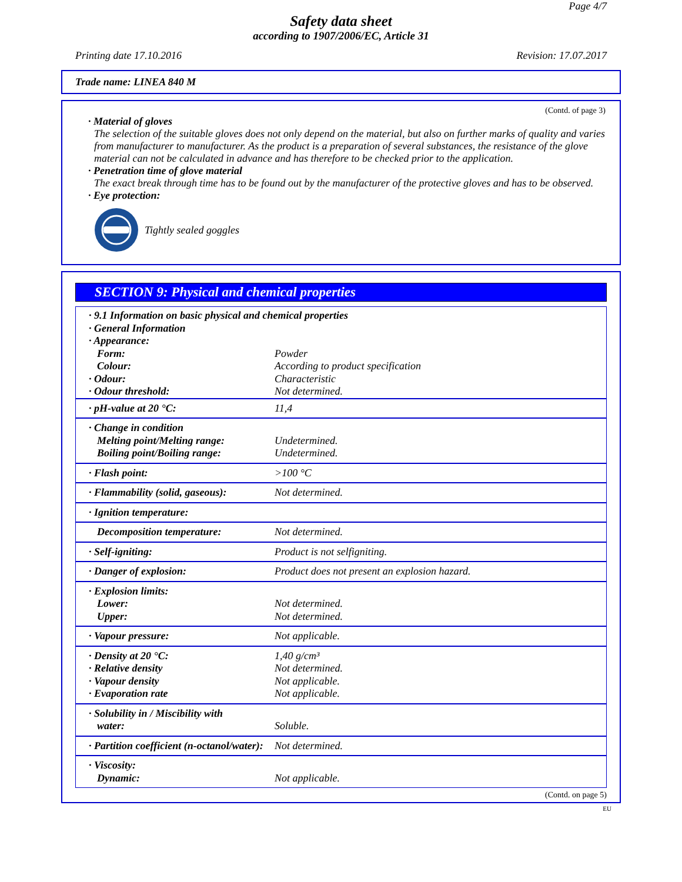Page 4/7
Safety data sheet
according to 1907/2006/EC, Article 31
Printing date 17.10.2016 Revision: 17.07.2017
Trade name: LINEA 840 M
(Contd. of page 3)
· Material of gloves
The selection of the suitable gloves does not only depend on the material, but also on further marks of quality and varies from manufacturer to manufacturer. As the product is a preparation of several substances, the resistance of the glove material can not be calculated in advance and has therefore to be checked prior to the application.
· Penetration time of glove material
The exact break through time has to be found out by the manufacturer of the protective gloves and has to be observed.
· Eye protection:
Tightly sealed goggles
SECTION 9: Physical and chemical properties
| · 9.1 Information on basic physical and chemical properties · General Information · Appearance: | |
| Form: Colour: · Odour: · Odour threshold: | Powder According to product specification Characteristic Not determined. |
| · pH-value at 20 °C: | 11,4 |
| · Change in condition Melting point/Melting range: Boiling point/Boiling range: | Undetermined. Undetermined. |
| · Flash point: | >100 °C |
| · Flammability (solid, gaseous): | Not determined. |
| · Ignition temperature: | |
| Decomposition temperature: | Not determined. |
| · Self-igniting: | Product is not selfigniting. |
| · Danger of explosion: | Product does not present an explosion hazard. |
| · Explosion limits: Lower: Upper: | Not determined. Not determined. |
| · Vapour pressure: | Not applicable. |
| · Density at 20 °C: · Relative density · Vapour density · Evaporation rate | 1,40 g/cm³ Not determined. Not applicable. Not applicable. |
| · Solubility in / Miscibility with water: | Soluble. |
| · Partition coefficient (n-octanol/water): | Not determined. |
| · Viscosity: Dynamic: | Not applicable. |
(Contd. on page 5)
EU